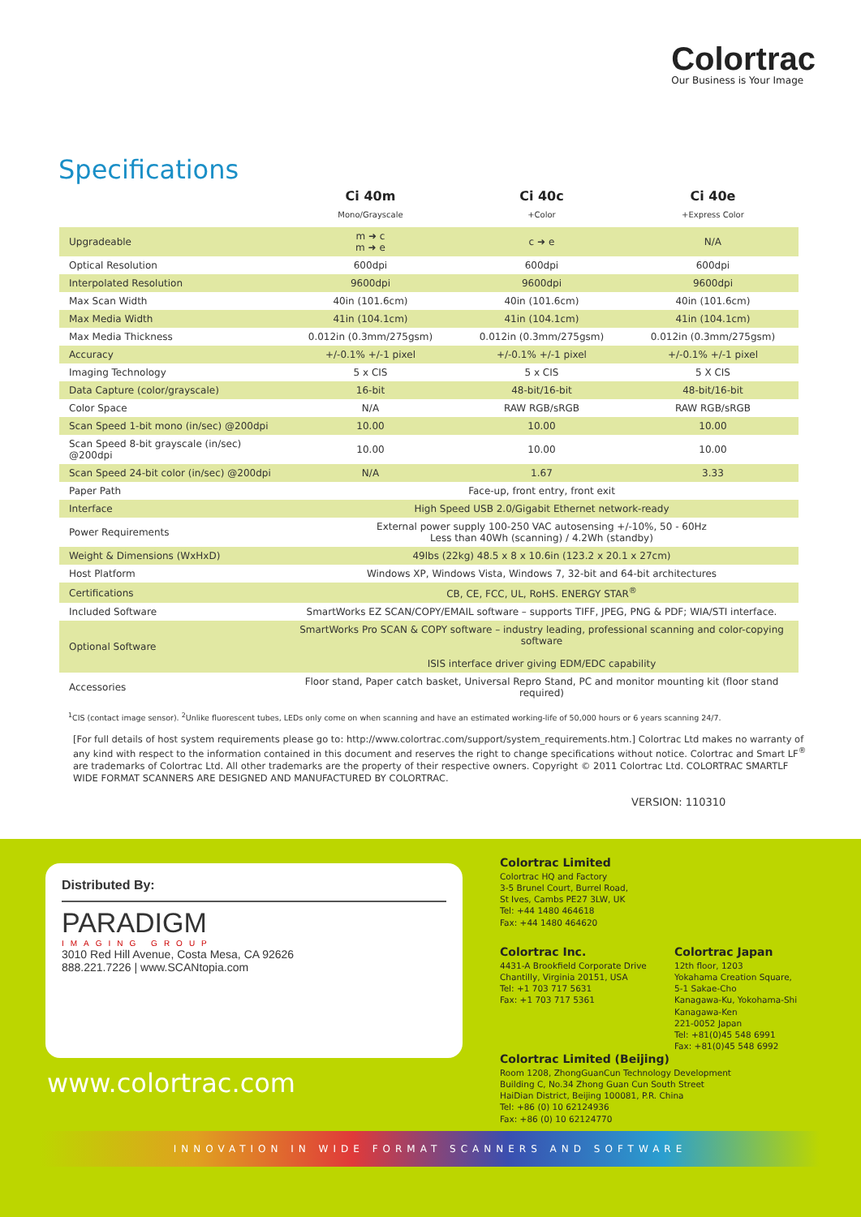Colortrac
Our Business is Your Image
Specifications
| | Ci 40m | Ci 40c | Ci 40e |
| --- | --- | --- | --- |
| | Mono/Grayscale | +Color | +Express Color |
| Upgradeable | m ➜ c m ➜ e | c ➜ e | N/A |
| Optical Resolution | 600dpi | 600dpi | 600dpi |
| Interpolated Resolution | 9600dpi | 9600dpi | 9600dpi |
| Max Scan Width | 40in (101.6cm) | 40in (101.6cm) | 40in (101.6cm) |
| Max Media Width | 41in (104.1cm) | 41in (104.1cm) | 41in (104.1cm) |
| Max Media Thickness | 0.012in (0.3mm/275gsm) | 0.012in (0.3mm/275gsm) | 0.012in (0.3mm/275gsm) |
| Accuracy | +/-0.1% +/-1 pixel | +/-0.1% +/-1 pixel | +/-0.1% +/-1 pixel |
| Imaging Technology | 5 x CIS | 5 x CIS | 5 X CIS |
| Data Capture (color/grayscale) | 16-bit | 48-bit/16-bit | 48-bit/16-bit |
| Color Space | N/A | RAW RGB/sRGB | RAW RGB/sRGB |
| Scan Speed 1-bit mono (in/sec) @200dpi | 10.00 | 10.00 | 10.00 |
| Scan Speed 8-bit grayscale (in/sec) @200dpi | 10.00 | 10.00 | 10.00 |
| Scan Speed 24-bit color (in/sec) @200dpi | N/A | 1.67 | 3.33 |
| Paper Path | Face-up, front entry, front exit | | |
| Interface | High Speed USB 2.0/Gigabit Ethernet network-ready | | |
| Power Requirements | External power supply 100-250 VAC autosensing +/-10%, 50 - 60Hz Less than 40Wh (scanning) / 4.2Wh (standby) | | |
| Weight & Dimensions (WxHxD) | 49lbs (22kg) 48.5 x 8 x 10.6in (123.2 x 20.1 x 27cm) | | |
| Host Platform | Windows XP, Windows Vista, Windows 7, 32-bit and 64-bit architectures | | |
| Certifications | CB, CE, FCC, UL, RoHS. ENERGY STAR<sup>®</sup> | | |
| Included Software | SmartWorks EZ SCAN/COPY/EMAIL software – supports TIFF, JPEG, PNG & PDF; WIA/STI interface. | | |
| Optional Software | SmartWorks Pro SCAN & COPY software – industry leading, professional scanning and color-copying software ISIS interface driver giving EDM/EDC capability | | |
| Accessories | Floor stand, Paper catch basket, Universal Repro Stand, PC and monitor mounting kit (floor stand required) | | |
<sup>1</sup> CIS (contact image sensor). <sup>2</sup>Unlike fluorescent tubes, LEDs only come on when scanning and have an estimated working-life of 50,000 hours or 6 years scanning 24/7.
[For full details of host system requirements please go to: http://www.colortrac.com/support/system_requirements.htm.] Colortrac Ltd makes no warranty of any kind with respect to the information contained in this document and reserves the right to change specifications without notice. Colortrac and Smart LF<sup>®</sup> are trademarks of Colortrac Ltd. All other trademarks are the property of their respective owners. Copyright © 2011 Colortrac Ltd. COLORTRAC SMARTLF WIDE FORMAT SCANNERS ARE DESIGNED AND MANUFACTURED BY COLORTRAC.
VERSION: 110310
Distributed By:
PARADIGM
IMAGING GROUP
3010 Red Hill Avenue, Costa Mesa, CA 92626
888.221.7226 | www.SCANtopia.com
www.colortrac.com
Colortrac Limited
Colortrac HQ and Factory
3-5 Brunel Court, Burrel Road,
St Ives, Cambs PE27 3LW, UK
Tel: +44 1480 464618
Fax: +44 1480 464620
Colortrac Inc.
4431-A Brookfield Corporate Drive
Chantilly, Virginia 20151, USA
Tel: +1 703 717 5631
Fax: +1 703 717 5361
Colortrac Japan
12th floor, 1203
Yokahama Creation Square,
5-1 Sakae-Cho
Kanagawa-Ku, Yokohama-Shi
Kanagawa-Ken
221-0052 Japan
Tel: +81(0)45 548 6991
Fax: +81(0)45 548 6992
Colortrac Limited (Beijing)
Room 1208, ZhongGuanCun Technology Development
Building C, No.34 Zhong Guan Cun South Street
HaiDian District, Beijing 100081, P.R. China
Tel: +86 (0) 10 62124936
Fax: +86 (0) 10 62124770
INNOVATION IN WIDE FORMAT SCANNERS AND SOFTWARE